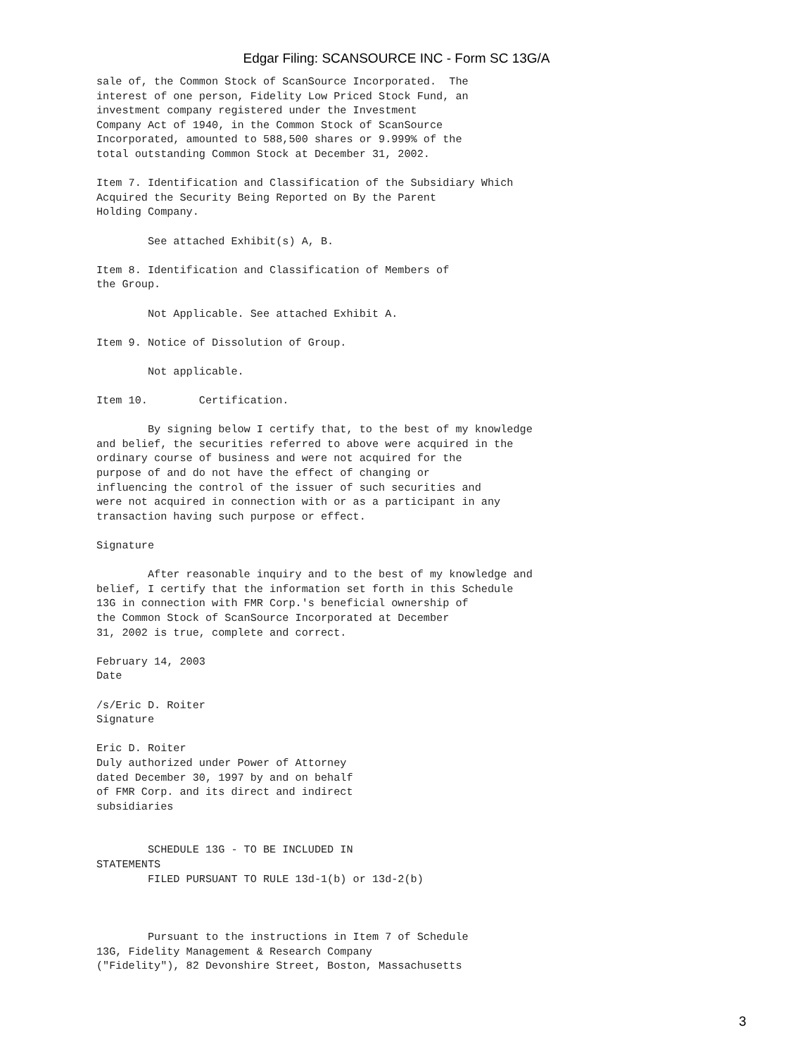Edgar Filing: SCANSOURCE INC - Form SC 13G/A
sale of, the Common Stock of ScanSource Incorporated.  The
interest of one person, Fidelity Low Priced Stock Fund, an
investment company registered under the Investment
Company Act of 1940, in the Common Stock of ScanSource
Incorporated, amounted to 588,500 shares or 9.999% of the
total outstanding Common Stock at December 31, 2002.

Item 7. Identification and Classification of the Subsidiary Which
Acquired the Security Being Reported on By the Parent
Holding Company.

        See attached Exhibit(s) A, B.

Item 8. Identification and Classification of Members of
the Group.

        Not Applicable. See attached Exhibit A.

Item 9. Notice of Dissolution of Group.

        Not applicable.

Item 10.        Certification.

        By signing below I certify that, to the best of my knowledge
and belief, the securities referred to above were acquired in the
ordinary course of business and were not acquired for the
purpose of and do not have the effect of changing or
influencing the control of the issuer of such securities and
were not acquired in connection with or as a participant in any
transaction having such purpose or effect.

Signature

        After reasonable inquiry and to the best of my knowledge and
belief, I certify that the information set forth in this Schedule
13G in connection with FMR Corp.'s beneficial ownership of
the Common Stock of ScanSource Incorporated at December
31, 2002 is true, complete and correct.

February 14, 2003
Date

/s/Eric D. Roiter
Signature

Eric D. Roiter
Duly authorized under Power of Attorney
dated December 30, 1997 by and on behalf
of FMR Corp. and its direct and indirect
subsidiaries


        SCHEDULE 13G - TO BE INCLUDED IN
STATEMENTS
        FILED PURSUANT TO RULE 13d-1(b) or 13d-2(b)



        Pursuant to the instructions in Item 7 of Schedule
13G, Fidelity Management & Research Company
("Fidelity"), 82 Devonshire Street, Boston, Massachusetts
3